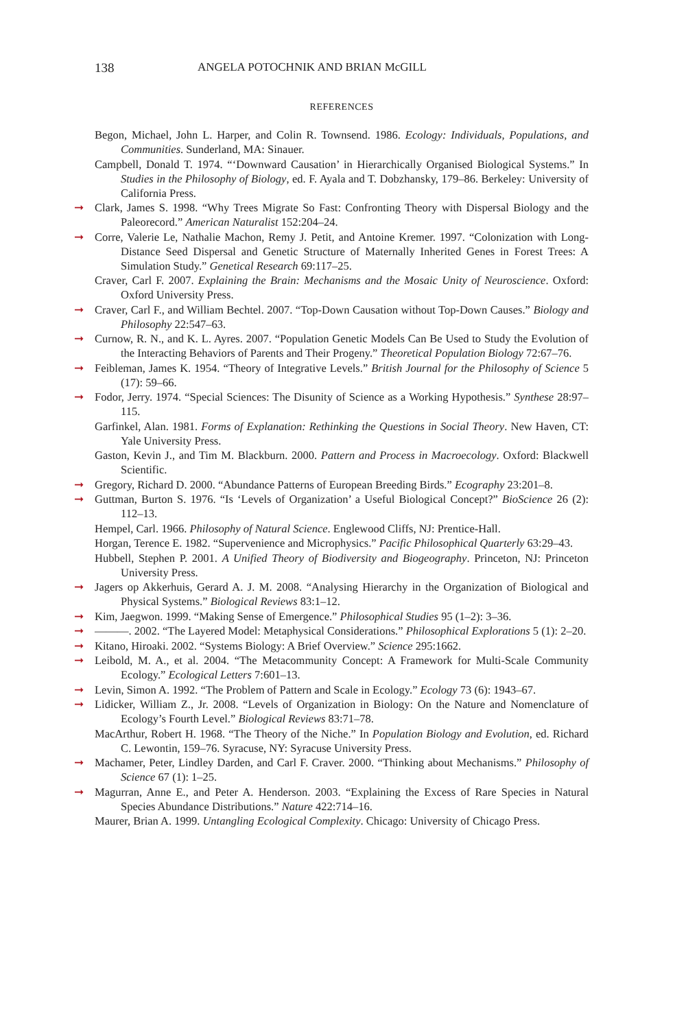138 ANGELA POTOCHNIK AND BRIAN McGILL
REFERENCES
Begon, Michael, John L. Harper, and Colin R. Townsend. 1986. Ecology: Individuals, Populations, and Communities. Sunderland, MA: Sinauer.
Campbell, Donald T. 1974. “‘Downward Causation’ in Hierarchically Organised Biological Systems.” In Studies in the Philosophy of Biology, ed. F. Ayala and T. Dobzhansky, 179–86. Berkeley: University of California Press.
➞ Clark, James S. 1998. “Why Trees Migrate So Fast: Confronting Theory with Dispersal Biology and the Paleorecord.” American Naturalist 152:204–24.
➞ Corre, Valerie Le, Nathalie Machon, Remy J. Petit, and Antoine Kremer. 1997. “Colonization with Long-Distance Seed Dispersal and Genetic Structure of Maternally Inherited Genes in Forest Trees: A Simulation Study.” Genetical Research 69:117–25.
Craver, Carl F. 2007. Explaining the Brain: Mechanisms and the Mosaic Unity of Neuroscience. Oxford: Oxford University Press.
➞ Craver, Carl F., and William Bechtel. 2007. “Top-Down Causation without Top-Down Causes.” Biology and Philosophy 22:547–63.
➞ Curnow, R. N., and K. L. Ayres. 2007. “Population Genetic Models Can Be Used to Study the Evolution of the Interacting Behaviors of Parents and Their Progeny.” Theoretical Population Biology 72:67–76.
➞ Feibleman, James K. 1954. “Theory of Integrative Levels.” British Journal for the Philosophy of Science 5 (17): 59–66.
➞ Fodor, Jerry. 1974. “Special Sciences: The Disunity of Science as a Working Hypothesis.” Synthese 28:97–115.
Garfinkel, Alan. 1981. Forms of Explanation: Rethinking the Questions in Social Theory. New Haven, CT: Yale University Press.
Gaston, Kevin J., and Tim M. Blackburn. 2000. Pattern and Process in Macroecology. Oxford: Blackwell Scientific.
➞ Gregory, Richard D. 2000. “Abundance Patterns of European Breeding Birds.” Ecography 23:201–8.
➞ Guttman, Burton S. 1976. “Is ‘Levels of Organization’ a Useful Biological Concept?” BioScience 26 (2): 112–13.
Hempel, Carl. 1966. Philosophy of Natural Science. Englewood Cliffs, NJ: Prentice-Hall.
Horgan, Terence E. 1982. “Supervenience and Microphysics.” Pacific Philosophical Quarterly 63:29–43.
Hubbell, Stephen P. 2001. A Unified Theory of Biodiversity and Biogeography. Princeton, NJ: Princeton University Press.
➞ Jagers op Akkerhuis, Gerard A. J. M. 2008. “Analysing Hierarchy in the Organization of Biological and Physical Systems.” Biological Reviews 83:1–12.
➞ Kim, Jaegwon. 1999. “Making Sense of Emergence.” Philosophical Studies 95 (1–2): 3–36.
➞ ———. 2002. “The Layered Model: Metaphysical Considerations.” Philosophical Explorations 5 (1): 2–20.
➞ Kitano, Hiroaki. 2002. “Systems Biology: A Brief Overview.” Science 295:1662.
➞ Leibold, M. A., et al. 2004. “The Metacommunity Concept: A Framework for Multi-Scale Community Ecology.” Ecological Letters 7:601–13.
➞ Levin, Simon A. 1992. “The Problem of Pattern and Scale in Ecology.” Ecology 73 (6): 1943–67.
➞ Lidicker, William Z., Jr. 2008. “Levels of Organization in Biology: On the Nature and Nomenclature of Ecology’s Fourth Level.” Biological Reviews 83:71–78.
MacArthur, Robert H. 1968. “The Theory of the Niche.” In Population Biology and Evolution, ed. Richard C. Lewontin, 159–76. Syracuse, NY: Syracuse University Press.
➞ Machamer, Peter, Lindley Darden, and Carl F. Craver. 2000. “Thinking about Mechanisms.” Philosophy of Science 67 (1): 1–25.
➞ Magurran, Anne E., and Peter A. Henderson. 2003. “Explaining the Excess of Rare Species in Natural Species Abundance Distributions.” Nature 422:714–16.
Maurer, Brian A. 1999. Untangling Ecological Complexity. Chicago: University of Chicago Press.